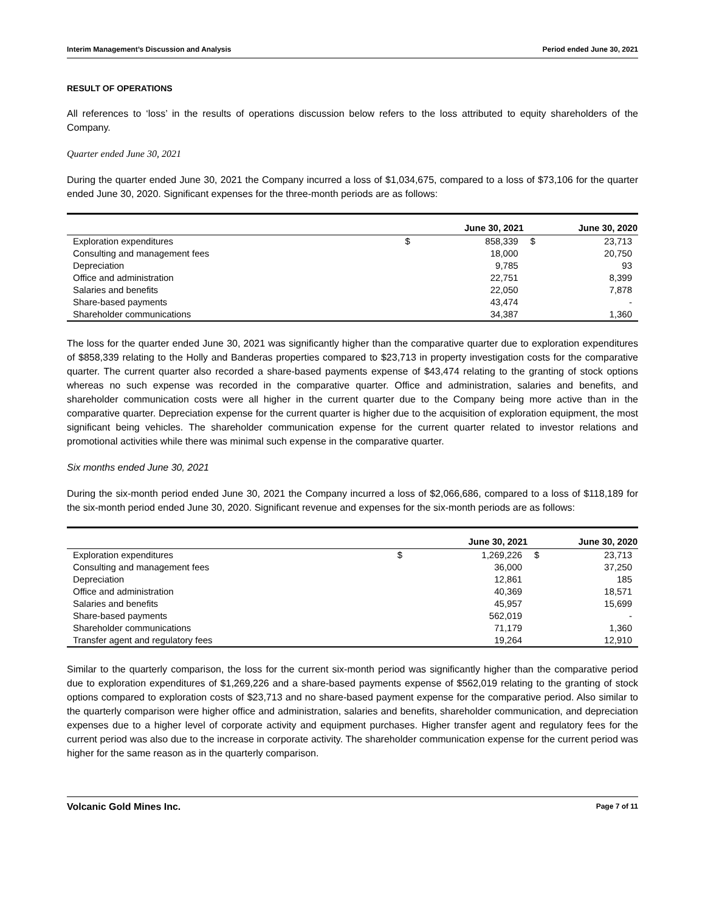Interim Management’s Discussion and Analysis Period ended June 30, 2021
RESULT OF OPERATIONS
All references to ‘loss’ in the results of operations discussion below refers to the loss attributed to equity shareholders of the Company.
Quarter ended June 30, 2021
During the quarter ended June 30, 2021 the Company incurred a loss of $1,034,675, compared to a loss of $73,106 for the quarter ended June 30, 2020. Significant expenses for the three-month periods are as follows:
| | June 30, 2021 | | June 30, 2020 | |
| --- | --- | --- | --- | --- |
| Exploration expenditures | $ | 858,339 | $ | 23,713 |
| Consulting and management fees | | 18,000 | | 20,750 |
| Depreciation | | 9,785 | | 93 |
| Office and administration | | 22,751 | | 8,399 |
| Salaries and benefits | | 22,050 | | 7,878 |
| Share-based payments | | 43,474 | | - |
| Shareholder communications | | 34,387 | | 1,360 |
The loss for the quarter ended June 30, 2021 was significantly higher than the comparative quarter due to exploration expenditures of $858,339 relating to the Holly and Banderas properties compared to $23,713 in property investigation costs for the comparative quarter. The current quarter also recorded a share-based payments expense of $43,474 relating to the granting of stock options whereas no such expense was recorded in the comparative quarter. Office and administration, salaries and benefits, and shareholder communication costs were all higher in the current quarter due to the Company being more active than in the comparative quarter. Depreciation expense for the current quarter is higher due to the acquisition of exploration equipment, the most significant being vehicles. The shareholder communication expense for the current quarter related to investor relations and promotional activities while there was minimal such expense in the comparative quarter.
Six months ended June 30, 2021
During the six-month period ended June 30, 2021 the Company incurred a loss of $2,066,686, compared to a loss of $118,189 for the six-month period ended June 30, 2020. Significant revenue and expenses for the six-month periods are as follows:
| | June 30, 2021 | | June 30, 2020 | |
| --- | --- | --- | --- | --- |
| Exploration expenditures | $ | 1,269,226 | $ | 23,713 |
| Consulting and management fees | | 36,000 | | 37,250 |
| Depreciation | | 12,861 | | 185 |
| Office and administration | | 40,369 | | 18,571 |
| Salaries and benefits | | 45,957 | | 15,699 |
| Share-based payments | | 562,019 | | - |
| Shareholder communications | | 71,179 | | 1,360 |
| Transfer agent and regulatory fees | | 19,264 | | 12,910 |
Similar to the quarterly comparison, the loss for the current six-month period was significantly higher than the comparative period due to exploration expenditures of $1,269,226 and a share-based payments expense of $562,019 relating to the granting of stock options compared to exploration costs of $23,713 and no share-based payment expense for the comparative period. Also similar to the quarterly comparison were higher office and administration, salaries and benefits, shareholder communication, and depreciation expenses due to a higher level of corporate activity and equipment purchases. Higher transfer agent and regulatory fees for the current period was also due to the increase in corporate activity. The shareholder communication expense for the current period was higher for the same reason as in the quarterly comparison.
Volcanic Gold Mines Inc. Page 7 of 11